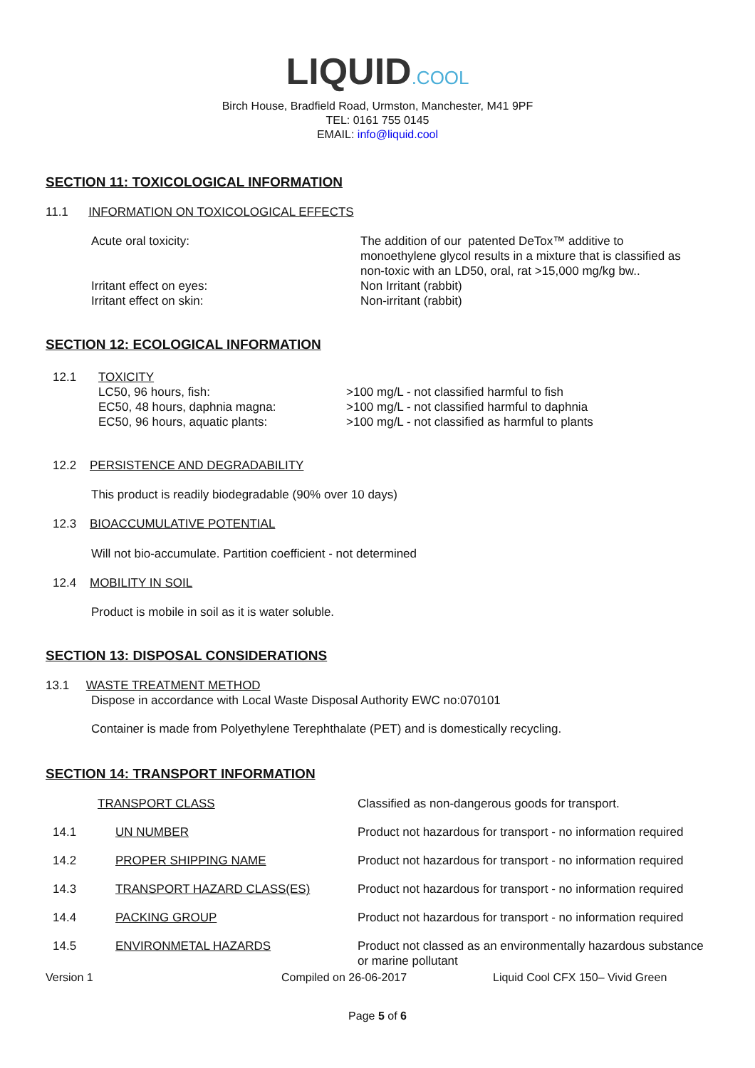LIQUID.COOL
Birch House, Bradfield Road, Urmston, Manchester, M41 9PF
TEL: 0161 755 0145
EMAIL: info@liquid.cool
SECTION 11: TOXICOLOGICAL INFORMATION
11.1 INFORMATION ON TOXICOLOGICAL EFFECTS
| Acute oral toxicity: | The addition of our patented DeTox™ additive to monoethylene glycol results in a mixture that is classified as non-toxic with an LD50, oral, rat >15,000 mg/kg bw.. |
| Irritant effect on eyes: | Non Irritant (rabbit) |
| Irritant effect on skin: | Non-irritant (rabbit) |
SECTION 12: ECOLOGICAL INFORMATION
| 12.1 | TOXICITY LC50, 96 hours, fish: EC50, 48 hours, daphnia magna: EC50, 96 hours, aquatic plants: | >100 mg/L - not classified harmful to fish >100 mg/L - not classified harmful to daphnia >100 mg/L - not classified as harmful to plants |
12.2 PERSISTENCE AND DEGRADABILITY
This product is readily biodegradable (90% over 10 days)
12.3 BIOACCUMULATIVE POTENTIAL
Will not bio-accumulate. Partition coefficient - not determined
12.4 MOBILITY IN SOIL
Product is mobile in soil as it is water soluble.
SECTION 13: DISPOSAL CONSIDERATIONS
13.1 WASTE TREATMENT METHOD
Dispose in accordance with Local Waste Disposal Authority EWC no:070101
Container is made from Polyethylene Terephthalate (PET) and is domestically recycling.
SECTION 14: TRANSPORT INFORMATION
| TRANSPORT CLASS | | Classified as non-dangerous goods for transport. |
| 14.1 | UN NUMBER | Product not hazardous for transport - no information required |
| 14.2 | PROPER SHIPPING NAME | Product not hazardous for transport - no information required |
| 14.3 | TRANSPORT HAZARD CLASS(ES) | Product not hazardous for transport - no information required |
| 14.4 | PACKING GROUP | Product not hazardous for transport - no information required |
| 14.5 | ENVIRONMETAL HAZARDS | Product not classed as an environmentally hazardous substance or marine pollutant |
Version 1 Compiled on 26-06-2017 Liquid Cool CFX 150– Vivid Green
Page 5 of 6